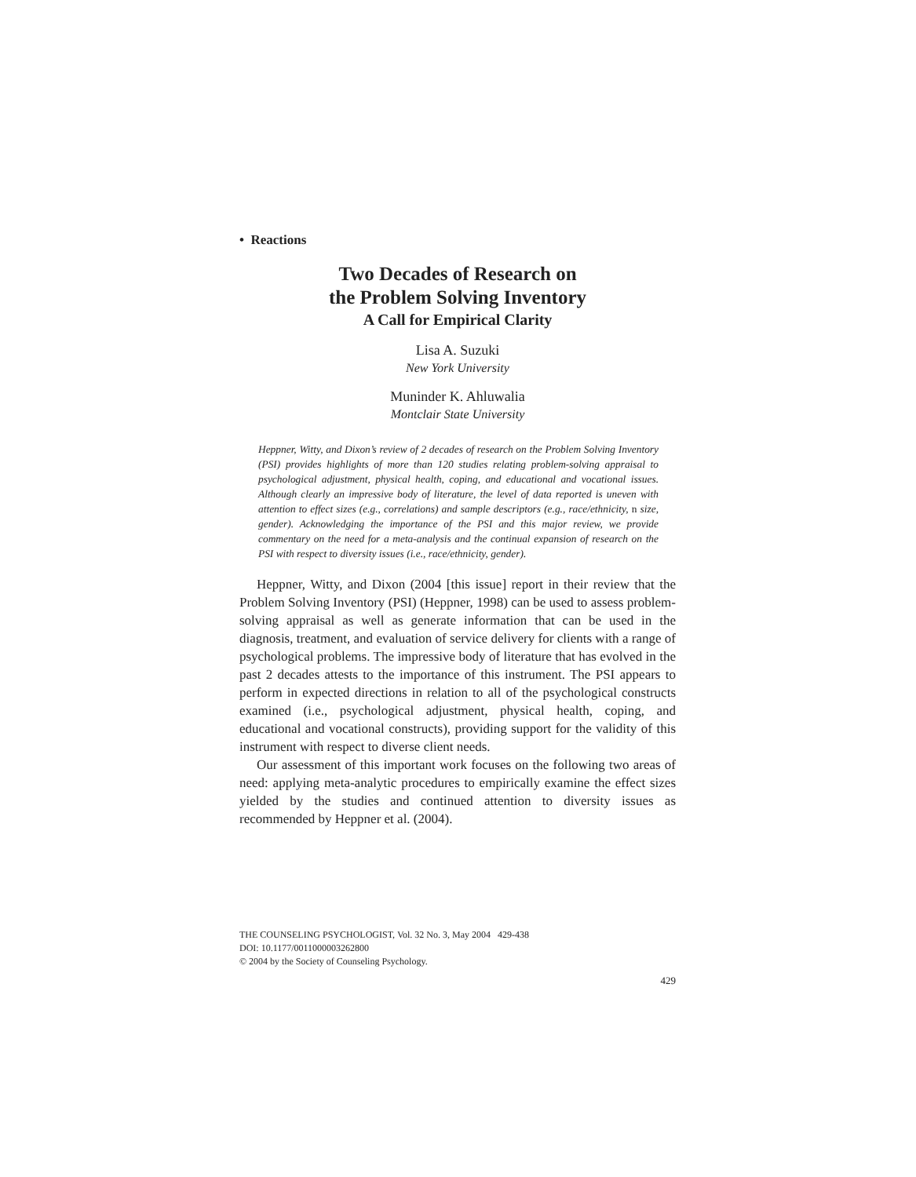• Reactions
Two Decades of Research on
the Problem Solving Inventory
A Call for Empirical Clarity
Lisa A. Suzuki
New York University
Muninder K. Ahluwalia
Montclair State University
Heppner, Witty, and Dixon’s review of 2 decades of research on the Problem Solving Inventory (PSI) provides highlights of more than 120 studies relating problem-solving appraisal to psychological adjustment, physical health, coping, and educational and vocational issues. Although clearly an impressive body of literature, the level of data reported is uneven with attention to effect sizes (e.g., correlations) and sample descriptors (e.g., race/ethnicity, n size, gender). Acknowledging the importance of the PSI and this major review, we provide commentary on the need for a meta-analysis and the continual expansion of research on the PSI with respect to diversity issues (i.e., race/ethnicity, gender).
Heppner, Witty, and Dixon (2004 [this issue] report in their review that the Problem Solving Inventory (PSI) (Heppner, 1998) can be used to assess problem-solving appraisal as well as generate information that can be used in the diagnosis, treatment, and evaluation of service delivery for clients with a range of psychological problems. The impressive body of literature that has evolved in the past 2 decades attests to the importance of this instrument. The PSI appears to perform in expected directions in relation to all of the psychological constructs examined (i.e., psychological adjustment, physical health, coping, and educational and vocational constructs), providing support for the validity of this instrument with respect to diverse client needs.
Our assessment of this important work focuses on the following two areas of need: applying meta-analytic procedures to empirically examine the effect sizes yielded by the studies and continued attention to diversity issues as recommended by Heppner et al. (2004).
THE COUNSELING PSYCHOLOGIST, Vol. 32 No. 3, May 2004 429-438
DOI: 10.1177/0011000003262800
© 2004 by the Society of Counseling Psychology.
429